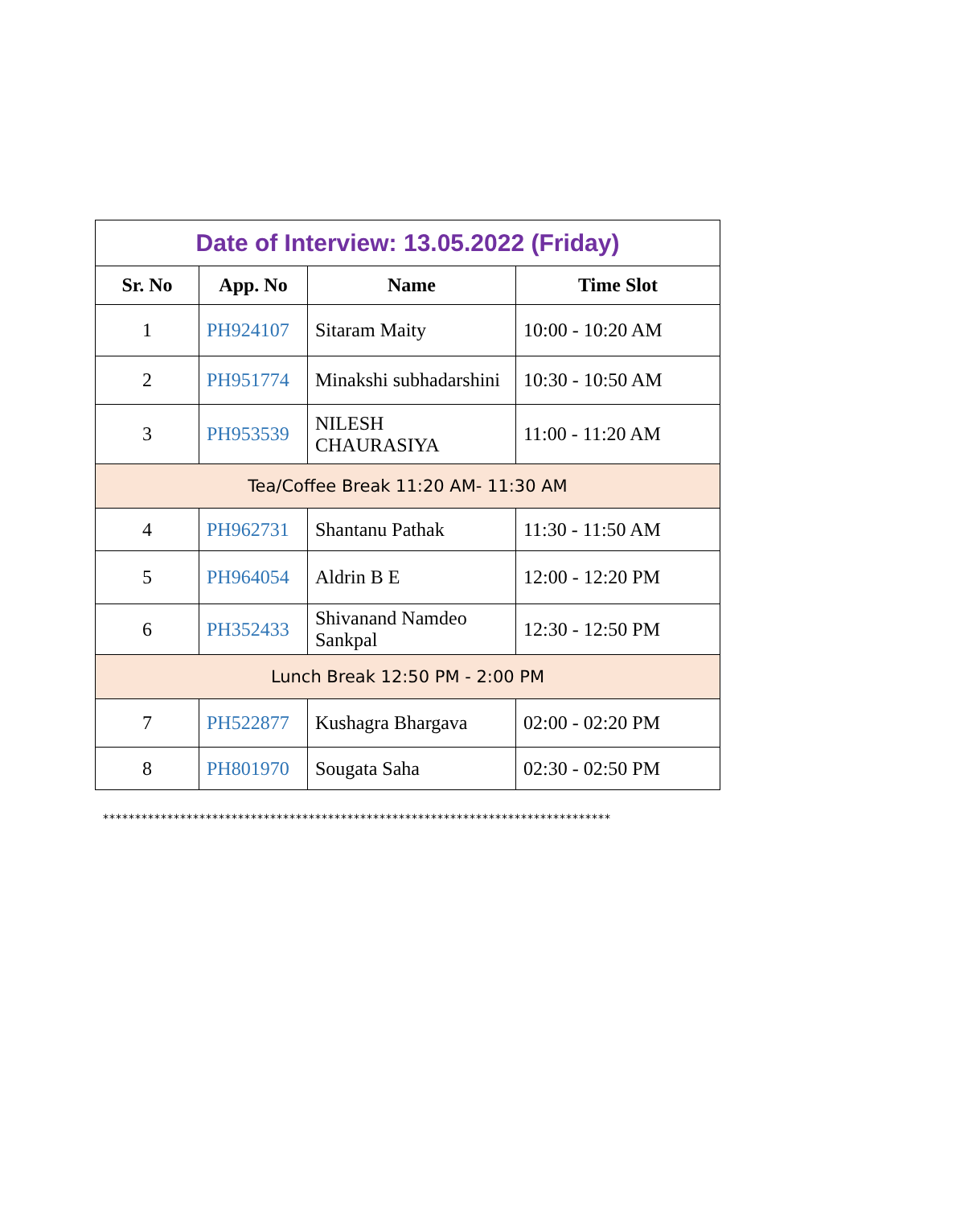| Date of Interview: 13.05.2022 (Friday) | | | |
| Sr. No | App. No | Name | Time Slot |
| 1 | PH924107 | Sitaram Maity | 10:00 - 10:20 AM |
| 2 | PH951774 | Minakshi subhadarshini | 10:30 - 10:50 AM |
| 3 | PH953539 | NILESH CHAURASIYA | 11:00 - 11:20 AM |
| Tea/Coffee Break 11:20 AM- 11:30 AM | | | |
| 4 | PH962731 | Shantanu Pathak | 11:30 - 11:50 AM |
| 5 | PH964054 | Aldrin B E | 12:00 - 12:20 PM |
| 6 | PH352433 | Shivanand Namdeo Sankpal | 12:30 - 12:50 PM |
| Lunch Break 12:50 PM - 2:00 PM | | | |
| 7 | PH522877 | Kushagra Bhargava | 02:00 - 02:20 PM |
| 8 | PH801970 | Sougata Saha | 02:30 - 02:50 PM |
*******************************************************************************